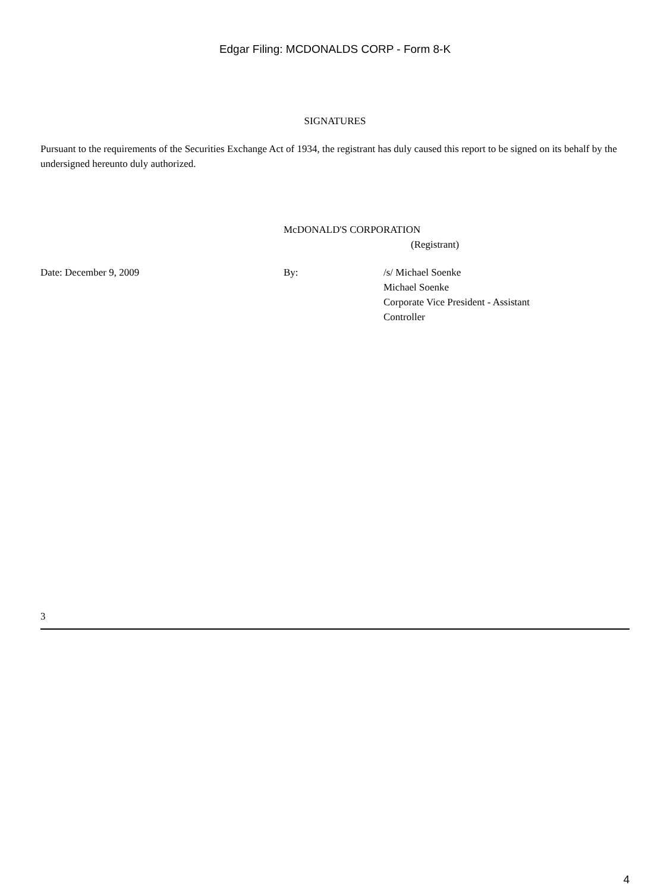Edgar Filing: MCDONALDS CORP - Form 8-K
SIGNATURES
Pursuant to the requirements of the Securities Exchange Act of 1934, the registrant has duly caused this report to be signed on its behalf by the undersigned hereunto duly authorized.
McDONALD'S CORPORATION
(Registrant)
Date: December 9, 2009 By: /s/ Michael Soenke
Michael Soenke
Corporate Vice President - Assistant
Controller
3
4